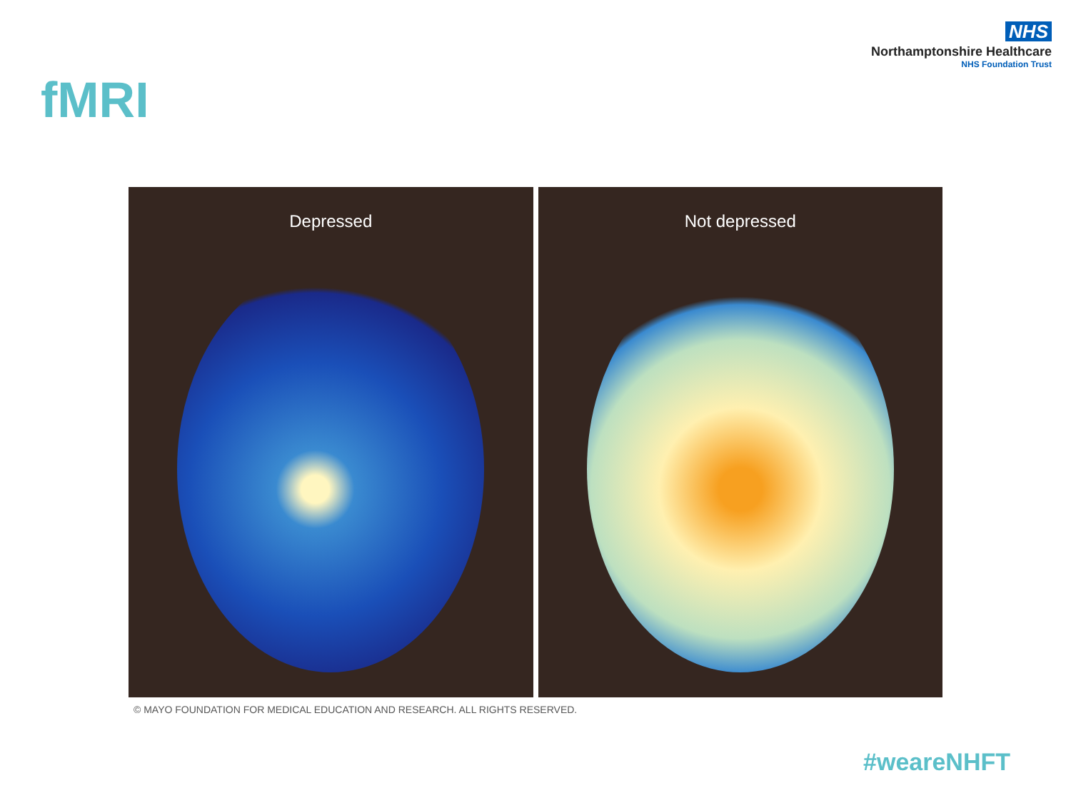NHS
Northamptonshire Healthcare
NHS Foundation Trust
fMRI
Depressed Not depressed
© MAYO FOUNDATION FOR MEDICAL EDUCATION AND RESEARCH. ALL RIGHTS RESERVED.
#weareNHFT